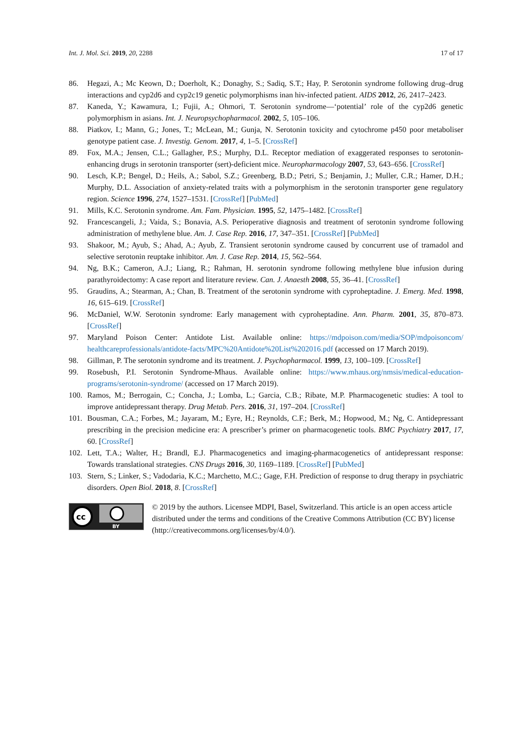Int. J. Mol. Sci. 2019, 20, 2288 17 of 17
86. Hegazi, A.; Mc Keown, D.; Doerholt, K.; Donaghy, S.; Sadiq, S.T.; Hay, P. Serotonin syndrome following drug–drug interactions and cyp2d6 and cyp2c19 genetic polymorphisms inan hiv-infected patient. AIDS 2012, 26, 2417–2423.
87. Kaneda, Y.; Kawamura, I.; Fujii, A.; Ohmori, T. Serotonin syndrome—‘potential’ role of the cyp2d6 genetic polymorphism in asians. Int. J. Neuropsychopharmacol. 2002, 5, 105–106.
88. Piatkov, I.; Mann, G.; Jones, T.; McLean, M.; Gunja, N. Serotonin toxicity and cytochrome p450 poor metaboliser genotype patient case. J. Investig. Genom. 2017, 4, 1–5. [CrossRef]
89. Fox, M.A.; Jensen, C.L.; Gallagher, P.S.; Murphy, D.L. Receptor mediation of exaggerated responses to serotonin-enhancing drugs in serotonin transporter (sert)-deficient mice. Neuropharmacology 2007, 53, 643–656. [CrossRef]
90. Lesch, K.P.; Bengel, D.; Heils, A.; Sabol, S.Z.; Greenberg, B.D.; Petri, S.; Benjamin, J.; Muller, C.R.; Hamer, D.H.; Murphy, D.L. Association of anxiety-related traits with a polymorphism in the serotonin transporter gene regulatory region. Science 1996, 274, 1527–1531. [CrossRef] [PubMed]
91. Mills, K.C. Serotonin syndrome. Am. Fam. Physician. 1995, 52, 1475–1482. [CrossRef]
92. Francescangeli, J.; Vaida, S.; Bonavia, A.S. Perioperative diagnosis and treatment of serotonin syndrome following administration of methylene blue. Am. J. Case Rep. 2016, 17, 347–351. [CrossRef] [PubMed]
93. Shakoor, M.; Ayub, S.; Ahad, A.; Ayub, Z. Transient serotonin syndrome caused by concurrent use of tramadol and selective serotonin reuptake inhibitor. Am. J. Case Rep. 2014, 15, 562–564.
94. Ng, B.K.; Cameron, A.J.; Liang, R.; Rahman, H. serotonin syndrome following methylene blue infusion during parathyroidectomy: A case report and literature review. Can. J. Anaesth 2008, 55, 36–41. [CrossRef]
95. Graudins, A.; Stearman, A.; Chan, B. Treatment of the serotonin syndrome with cyproheptadine. J. Emerg. Med. 1998, 16, 615–619. [CrossRef]
96. McDaniel, W.W. Serotonin syndrome: Early management with cyproheptadine. Ann. Pharm. 2001, 35, 870–873. [CrossRef]
97. Maryland Poison Center: Antidote List. Available online: https://mdpoison.com/media/SOP/mdpoisoncom/ healthcareprofessionals/antidote-facts/MPC%20Antidote%20List%202016.pdf (accessed on 17 March 2019).
98. Gillman, P. The serotonin syndrome and its treatment. J. Psychopharmacol. 1999, 13, 100–109. [CrossRef]
99. Rosebush, P.I. Serotonin Syndrome-Mhaus. Available online: https://www.mhaus.org/nmsis/medical-education-programs/serotonin-syndrome/ (accessed on 17 March 2019).
100. Ramos, M.; Berrogain, C.; Concha, J.; Lomba, L.; Garcia, C.B.; Ribate, M.P. Pharmacogenetic studies: A tool to improve antidepressant therapy. Drug Metab. Pers. 2016, 31, 197–204. [CrossRef]
101. Bousman, C.A.; Forbes, M.; Jayaram, M.; Eyre, H.; Reynolds, C.F.; Berk, M.; Hopwood, M.; Ng, C. Antidepressant prescribing in the precision medicine era: A prescriber’s primer on pharmacogenetic tools. BMC Psychiatry 2017, 17, 60. [CrossRef]
102. Lett, T.A.; Walter, H.; Brandl, E.J. Pharmacogenetics and imaging-pharmacogenetics of antidepressant response: Towards translational strategies. CNS Drugs 2016, 30, 1169–1189. [CrossRef] [PubMed]
103. Stern, S.; Linker, S.; Vadodaria, K.C.; Marchetto, M.C.; Gage, F.H. Prediction of response to drug therapy in psychiatric disorders. Open Biol. 2018, 8. [CrossRef]
cc
BY
© 2019 by the authors. Licensee MDPI, Basel, Switzerland. This article is an open access article distributed under the terms and conditions of the Creative Commons Attribution (CC BY) license (http://creativecommons.org/licenses/by/4.0/).